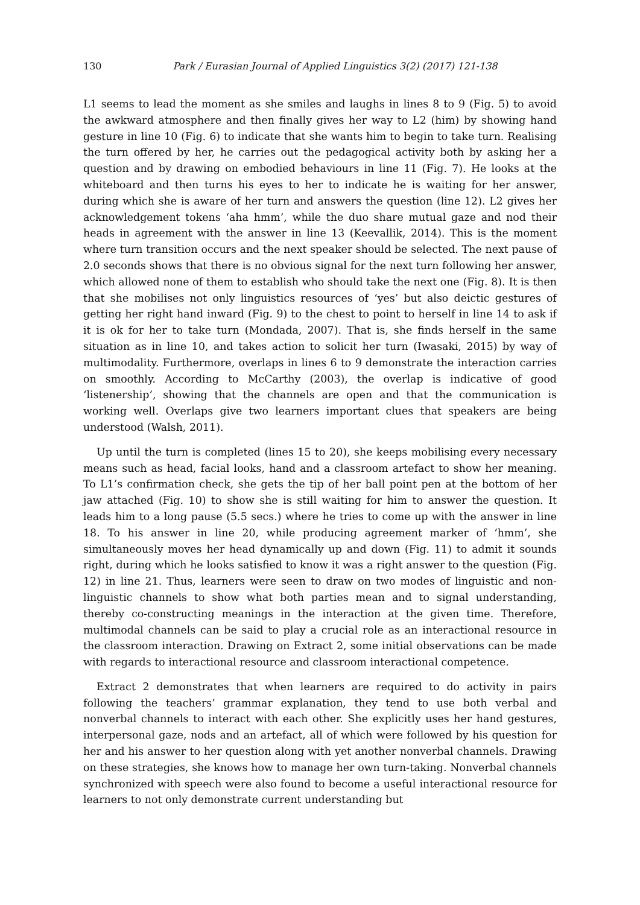130 Park / Eurasian Journal of Applied Linguistics 3(2) (2017) 121-138
L1 seems to lead the moment as she smiles and laughs in lines 8 to 9 (Fig. 5) to avoid the awkward atmosphere and then finally gives her way to L2 (him) by showing hand gesture in line 10 (Fig. 6) to indicate that she wants him to begin to take turn. Realising the turn offered by her, he carries out the pedagogical activity both by asking her a question and by drawing on embodied behaviours in line 11 (Fig. 7). He looks at the whiteboard and then turns his eyes to her to indicate he is waiting for her answer, during which she is aware of her turn and answers the question (line 12). L2 gives her acknowledgement tokens ‘aha hmm’, while the duo share mutual gaze and nod their heads in agreement with the answer in line 13 (Keevallik, 2014). This is the moment where turn transition occurs and the next speaker should be selected. The next pause of 2.0 seconds shows that there is no obvious signal for the next turn following her answer, which allowed none of them to establish who should take the next one (Fig. 8). It is then that she mobilises not only linguistics resources of ‘yes’ but also deictic gestures of getting her right hand inward (Fig. 9) to the chest to point to herself in line 14 to ask if it is ok for her to take turn (Mondada, 2007). That is, she finds herself in the same situation as in line 10, and takes action to solicit her turn (Iwasaki, 2015) by way of multimodality. Furthermore, overlaps in lines 6 to 9 demonstrate the interaction carries on smoothly. According to McCarthy (2003), the overlap is indicative of good ‘listenership’, showing that the channels are open and that the communication is working well. Overlaps give two learners important clues that speakers are being understood (Walsh, 2011).
Up until the turn is completed (lines 15 to 20), she keeps mobilising every necessary means such as head, facial looks, hand and a classroom artefact to show her meaning. To L1’s confirmation check, she gets the tip of her ball point pen at the bottom of her jaw attached (Fig. 10) to show she is still waiting for him to answer the question. It leads him to a long pause (5.5 secs.) where he tries to come up with the answer in line 18. To his answer in line 20, while producing agreement marker of ‘hmm’, she simultaneously moves her head dynamically up and down (Fig. 11) to admit it sounds right, during which he looks satisfied to know it was a right answer to the question (Fig. 12) in line 21. Thus, learners were seen to draw on two modes of linguistic and non-linguistic channels to show what both parties mean and to signal understanding, thereby co-constructing meanings in the interaction at the given time. Therefore, multimodal channels can be said to play a crucial role as an interactional resource in the classroom interaction. Drawing on Extract 2, some initial observations can be made with regards to interactional resource and classroom interactional competence.
Extract 2 demonstrates that when learners are required to do activity in pairs following the teachers’ grammar explanation, they tend to use both verbal and nonverbal channels to interact with each other. She explicitly uses her hand gestures, interpersonal gaze, nods and an artefact, all of which were followed by his question for her and his answer to her question along with yet another nonverbal channels. Drawing on these strategies, she knows how to manage her own turn-taking. Nonverbal channels synchronized with speech were also found to become a useful interactional resource for learners to not only demonstrate current understanding but